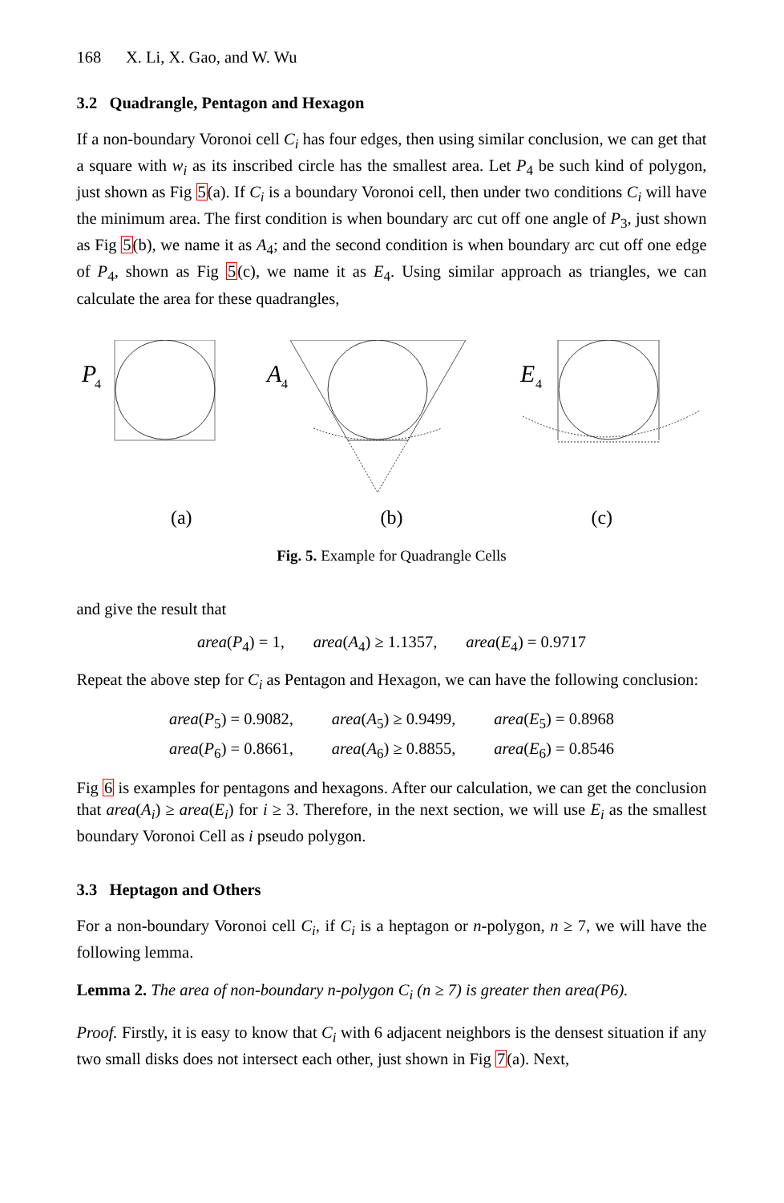168 X. Li, X. Gao, and W. Wu
3.2 Quadrangle, Pentagon and Hexagon
If a non-boundary Voronoi cell C<sub>i</sub> has four edges, then using similar conclusion, we can get that a square with w<sub>i</sub> as its inscribed circle has the smallest area. Let P<sub>4</sub> be such kind of polygon, just shown as Fig 5(a). If C<sub>i</sub> is a boundary Voronoi cell, then under two conditions C<sub>i</sub> will have the minimum area. The first condition is when boundary arc cut off one angle of P<sub>3</sub>, just shown as Fig 5(b), we name it as A<sub>4</sub>; and the second condition is when boundary arc cut off one edge of P<sub>4</sub>, shown as Fig 5(c), we name it as E<sub>4</sub>. Using similar approach as triangles, we can calculate the area for these quadrangles,
P
4
A
4
E
4
(a) (b) (c)
Fig. 5. Example for Quadrangle Cells
and give the result that
area(P<sub>4</sub>) = 1, area(A<sub>4</sub>) ≥ 1.1357, area(E<sub>4</sub>) = 0.9717
Repeat the above step for C<sub>i</sub> as Pentagon and Hexagon, we can have the following conclusion:
| area ( P<sub>5</sub>) = 0.9082, | area ( A<sub>5</sub>) ≥ 0.9499, | area ( E<sub>5</sub>) = 0.8968 |
| area ( P<sub>6</sub>) = 0.8661, | area ( A<sub>6</sub>) ≥ 0.8855, | area ( E<sub>6</sub>) = 0.8546 |
Fig 6 is examples for pentagons and hexagons. After our calculation, we can get the conclusion that area(A<sub>i</sub>) ≥ area(E<sub>i</sub>) for i ≥ 3. Therefore, in the next section, we will use E<sub>i</sub> as the smallest boundary Voronoi Cell as i pseudo polygon.
3.3 Heptagon and Others
For a non-boundary Voronoi cell C<sub>i</sub>, if C<sub>i</sub> is a heptagon or n-polygon, n ≥ 7, we will have the following lemma.
Lemma 2. The area of non-boundary n-polygon C<sub>i</sub> (n ≥ 7) is greater then area(P6).
Proof. Firstly, it is easy to know that C<sub>i</sub> with 6 adjacent neighbors is the densest situation if any two small disks does not intersect each other, just shown in Fig 7(a). Next,